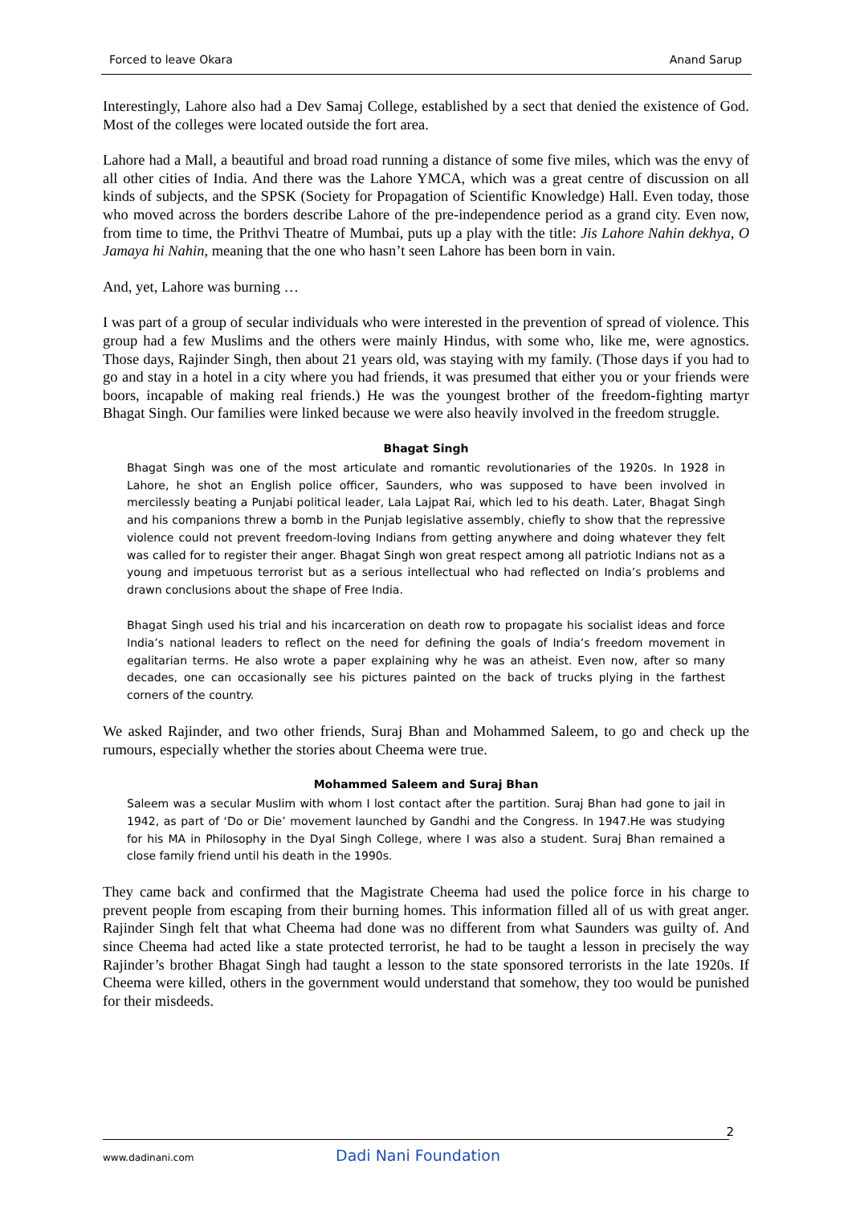Forced to leave Okara Anand Sarup
Interestingly, Lahore also had a Dev Samaj College, established by a sect that denied the existence of God. Most of the colleges were located outside the fort area.
Lahore had a Mall, a beautiful and broad road running a distance of some five miles, which was the envy of all other cities of India. And there was the Lahore YMCA, which was a great centre of discussion on all kinds of subjects, and the SPSK (Society for Propagation of Scientific Knowledge) Hall. Even today, those who moved across the borders describe Lahore of the pre-independence period as a grand city. Even now, from time to time, the Prithvi Theatre of Mumbai, puts up a play with the title: Jis Lahore Nahin dekhya, O Jamaya hi Nahin, meaning that the one who hasn’t seen Lahore has been born in vain.
And, yet, Lahore was burning …
I was part of a group of secular individuals who were interested in the prevention of spread of violence. This group had a few Muslims and the others were mainly Hindus, with some who, like me, were agnostics. Those days, Rajinder Singh, then about 21 years old, was staying with my family. (Those days if you had to go and stay in a hotel in a city where you had friends, it was presumed that either you or your friends were boors, incapable of making real friends.) He was the youngest brother of the freedom-fighting martyr Bhagat Singh. Our families were linked because we were also heavily involved in the freedom struggle.
Bhagat Singh
Bhagat Singh was one of the most articulate and romantic revolutionaries of the 1920s. In 1928 in Lahore, he shot an English police officer, Saunders, who was supposed to have been involved in mercilessly beating a Punjabi political leader, Lala Lajpat Rai, which led to his death. Later, Bhagat Singh and his companions threw a bomb in the Punjab legislative assembly, chiefly to show that the repressive violence could not prevent freedom-loving Indians from getting anywhere and doing whatever they felt was called for to register their anger. Bhagat Singh won great respect among all patriotic Indians not as a young and impetuous terrorist but as a serious intellectual who had reflected on India’s problems and drawn conclusions about the shape of Free India.
Bhagat Singh used his trial and his incarceration on death row to propagate his socialist ideas and force India’s national leaders to reflect on the need for defining the goals of India’s freedom movement in egalitarian terms. He also wrote a paper explaining why he was an atheist. Even now, after so many decades, one can occasionally see his pictures painted on the back of trucks plying in the farthest corners of the country.
We asked Rajinder, and two other friends, Suraj Bhan and Mohammed Saleem, to go and check up the rumours, especially whether the stories about Cheema were true.
Mohammed Saleem and Suraj Bhan
Saleem was a secular Muslim with whom I lost contact after the partition. Suraj Bhan had gone to jail in 1942, as part of ‘Do or Die’ movement launched by Gandhi and the Congress. In 1947.He was studying for his MA in Philosophy in the Dyal Singh College, where I was also a student. Suraj Bhan remained a close family friend until his death in the 1990s.
They came back and confirmed that the Magistrate Cheema had used the police force in his charge to prevent people from escaping from their burning homes. This information filled all of us with great anger. Rajinder Singh felt that what Cheema had done was no different from what Saunders was guilty of. And since Cheema had acted like a state protected terrorist, he had to be taught a lesson in precisely the way Rajinder’s brother Bhagat Singh had taught a lesson to the state sponsored terrorists in the late 1920s. If Cheema were killed, others in the government would understand that somehow, they too would be punished for their misdeeds.
2
www.dadinani.com Dadi Nani Foundation